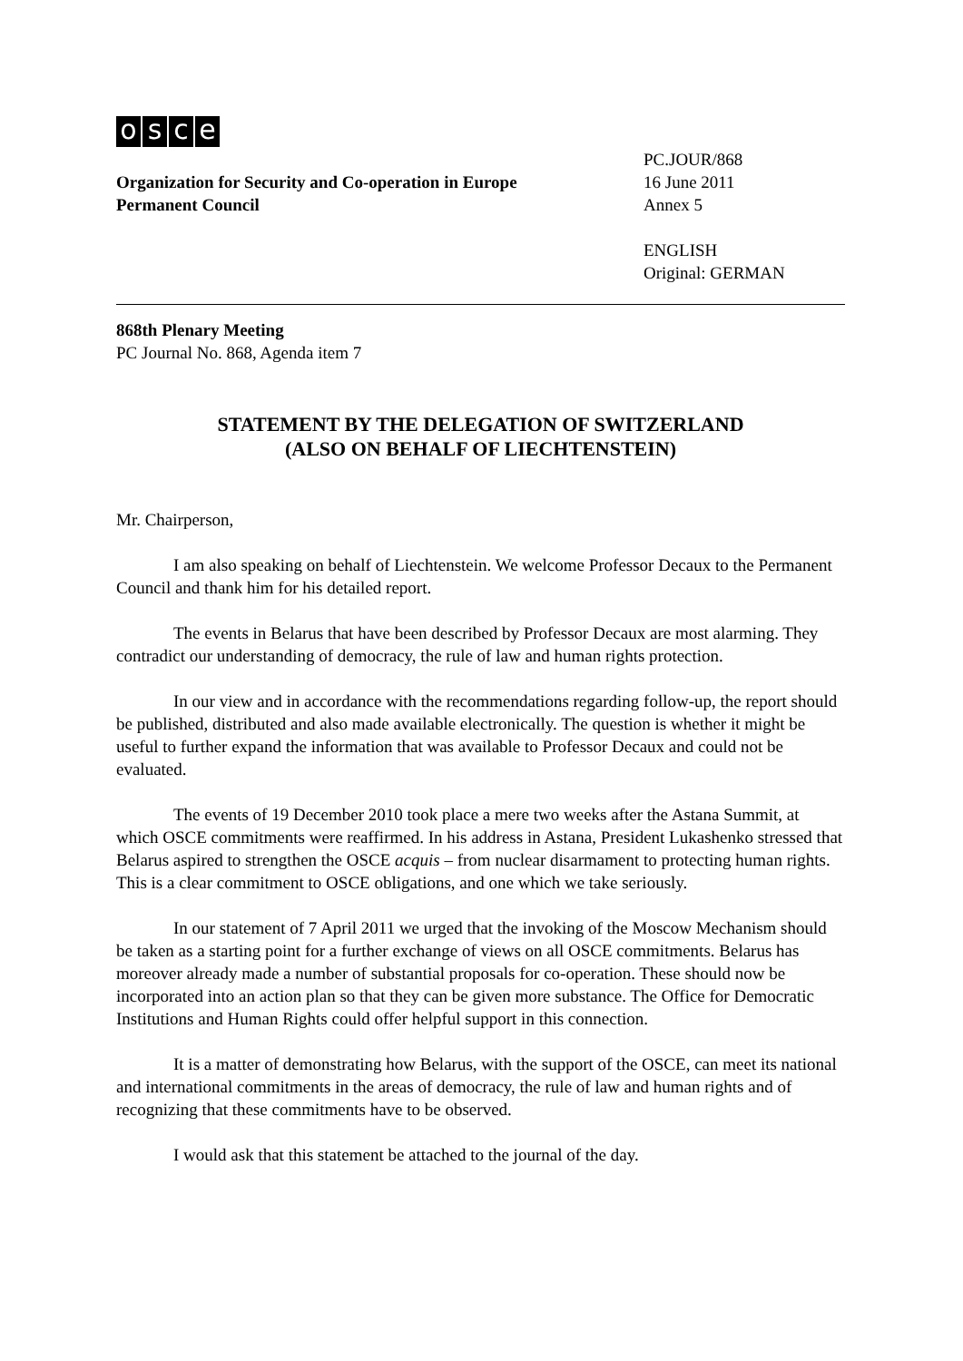osce
Organization for Security and Co-operation in Europe
Permanent Council
PC.JOUR/868
16 June 2011
Annex 5
ENGLISH
Original: GERMAN
868th Plenary Meeting
PC Journal No. 868, Agenda item 7
STATEMENT BY THE DELEGATION OF SWITZERLAND
(ALSO ON BEHALF OF LIECHTENSTEIN)
Mr. Chairperson,
I am also speaking on behalf of Liechtenstein. We welcome Professor Decaux to the Permanent Council and thank him for his detailed report.
The events in Belarus that have been described by Professor Decaux are most alarming. They contradict our understanding of democracy, the rule of law and human rights protection.
In our view and in accordance with the recommendations regarding follow-up, the report should be published, distributed and also made available electronically. The question is whether it might be useful to further expand the information that was available to Professor Decaux and could not be evaluated.
The events of 19 December 2010 took place a mere two weeks after the Astana Summit, at which OSCE commitments were reaffirmed. In his address in Astana, President Lukashenko stressed that Belarus aspired to strengthen the OSCE acquis – from nuclear disarmament to protecting human rights. This is a clear commitment to OSCE obligations, and one which we take seriously.
In our statement of 7 April 2011 we urged that the invoking of the Moscow Mechanism should be taken as a starting point for a further exchange of views on all OSCE commitments. Belarus has moreover already made a number of substantial proposals for co-operation. These should now be incorporated into an action plan so that they can be given more substance. The Office for Democratic Institutions and Human Rights could offer helpful support in this connection.
It is a matter of demonstrating how Belarus, with the support of the OSCE, can meet its national and international commitments in the areas of democracy, the rule of law and human rights and of recognizing that these commitments have to be observed.
I would ask that this statement be attached to the journal of the day.